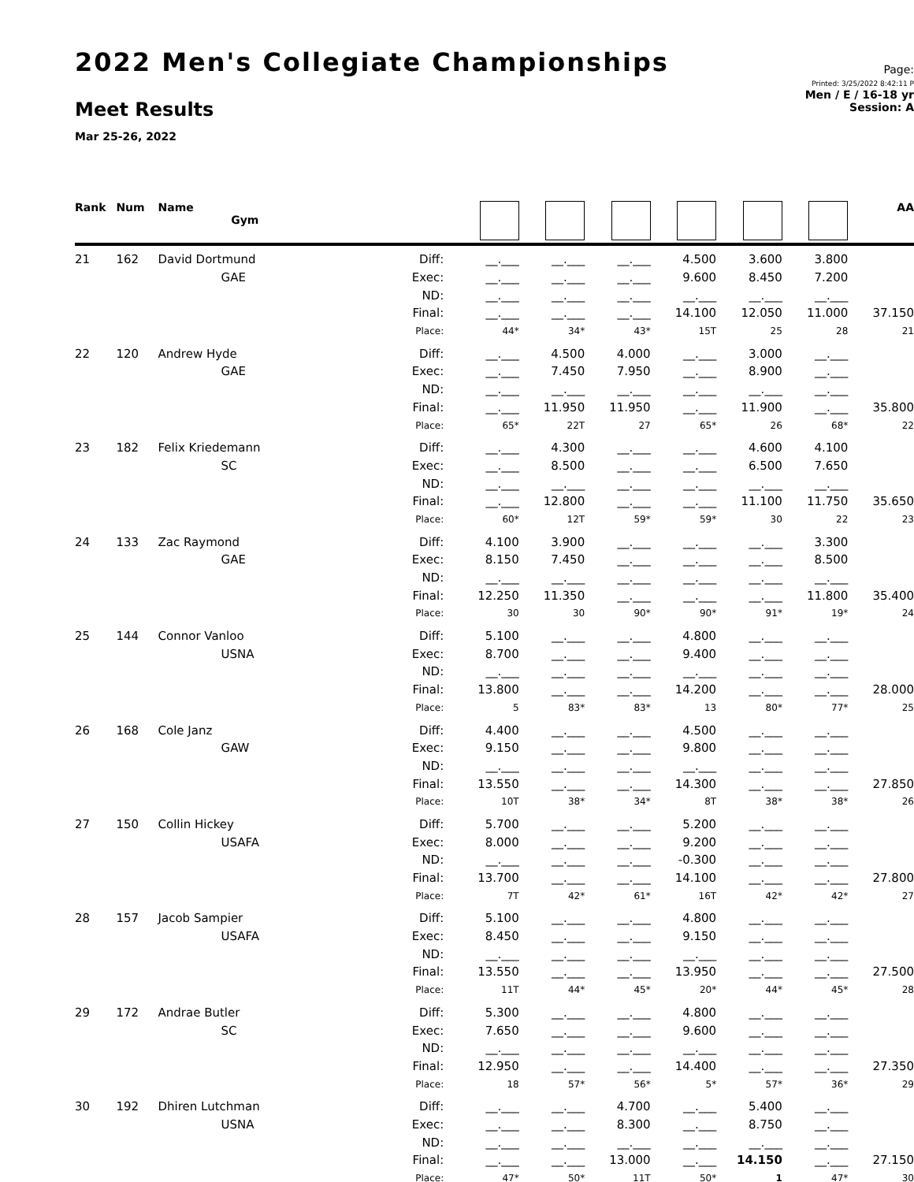2022 Men's Collegiate Championships
Meet Results
Mar 25-26, 2022
Page:
Printed: 3/25/2022 8:42:11 P
Men / E / 16-18 yr
Session: A
| Rank | Num | Name Gym | | | | | | | | AA |
| --- | --- | --- | --- | --- | --- | --- | --- | --- | --- | --- |
| 21 | 162 | David Dortmund | Diff: | __.___ | __.___ | __.___ | 4.500 | 3.600 | 3.800 | |
| | | GAE | Exec: | __.___ | __.___ | __.___ | 9.600 | 8.450 | 7.200 | |
| | | | ND: | __.___ | __.___ | __.___ | __.___ | __.___ | __.___ | |
| | | | Final: | __.___ | __.___ | __.___ | 14.100 | 12.050 | 11.000 | 37.150 |
| | | | Place: | 44* | 34* | 43* | 15T | 25 | 28 | 21 |
| 22 | 120 | Andrew Hyde | Diff: | __.___ | 4.500 | 4.000 | __.___ | 3.000 | __.___ | |
| | | GAE | Exec: | __.___ | 7.450 | 7.950 | __.___ | 8.900 | __.___ | |
| | | | ND: | __.___ | __.___ | __.___ | __.___ | __.___ | __.___ | |
| | | | Final: | __.___ | 11.950 | 11.950 | __.___ | 11.900 | __.___ | 35.800 |
| | | | Place: | 65* | 22T | 27 | 65* | 26 | 68* | 22 |
| 23 | 182 | Felix Kriedemann | Diff: | __.___ | 4.300 | __.___ | __.___ | 4.600 | 4.100 | |
| | | SC | Exec: | __.___ | 8.500 | __.___ | __.___ | 6.500 | 7.650 | |
| | | | ND: | __.___ | __.___ | __.___ | __.___ | __.___ | __.___ | |
| | | | Final: | __.___ | 12.800 | __.___ | __.___ | 11.100 | 11.750 | 35.650 |
| | | | Place: | 60* | 12T | 59* | 59* | 30 | 22 | 23 |
| 24 | 133 | Zac Raymond | Diff: | 4.100 | 3.900 | __.___ | __.___ | __.___ | 3.300 | |
| | | GAE | Exec: | 8.150 | 7.450 | __.___ | __.___ | __.___ | 8.500 | |
| | | | ND: | __.___ | __.___ | __.___ | __.___ | __.___ | __.___ | |
| | | | Final: | 12.250 | 11.350 | __.___ | __.___ | __.___ | 11.800 | 35.400 |
| | | | Place: | 30 | 30 | 90* | 90* | 91* | 19* | 24 |
| 25 | 144 | Connor Vanloo | Diff: | 5.100 | __.___ | __.___ | 4.800 | __.___ | __.___ | |
| | | USNA | Exec: | 8.700 | __.___ | __.___ | 9.400 | __.___ | __.___ | |
| | | | ND: | __.___ | __.___ | __.___ | __.___ | __.___ | __.___ | |
| | | | Final: | 13.800 | __.___ | __.___ | 14.200 | __.___ | __.___ | 28.000 |
| | | | Place: | 5 | 83* | 83* | 13 | 80* | 77* | 25 |
| 26 | 168 | Cole Janz | Diff: | 4.400 | __.___ | __.___ | 4.500 | __.___ | __.___ | |
| | | GAW | Exec: | 9.150 | __.___ | __.___ | 9.800 | __.___ | __.___ | |
| | | | ND: | __.___ | __.___ | __.___ | __.___ | __.___ | __.___ | |
| | | | Final: | 13.550 | __.___ | __.___ | 14.300 | __.___ | __.___ | 27.850 |
| | | | Place: | 10T | 38* | 34* | 8T | 38* | 38* | 26 |
| 27 | 150 | Collin Hickey | Diff: | 5.700 | __.___ | __.___ | 5.200 | __.___ | __.___ | |
| | | USAFA | Exec: | 8.000 | __.___ | __.___ | 9.200 | __.___ | __.___ | |
| | | | ND: | __.___ | __.___ | __.___ | -0.300 | __.___ | __.___ | |
| | | | Final: | 13.700 | __.___ | __.___ | 14.100 | __.___ | __.___ | 27.800 |
| | | | Place: | 7T | 42* | 61* | 16T | 42* | 42* | 27 |
| 28 | 157 | Jacob Sampier | Diff: | 5.100 | __.___ | __.___ | 4.800 | __.___ | __.___ | |
| | | USAFA | Exec: | 8.450 | __.___ | __.___ | 9.150 | __.___ | __.___ | |
| | | | ND: | __.___ | __.___ | __.___ | __.___ | __.___ | __.___ | |
| | | | Final: | 13.550 | __.___ | __.___ | 13.950 | __.___ | __.___ | 27.500 |
| | | | Place: | 11T | 44* | 45* | 20* | 44* | 45* | 28 |
| 29 | 172 | Andrae Butler | Diff: | 5.300 | __.___ | __.___ | 4.800 | __.___ | __.___ | |
| | | SC | Exec: | 7.650 | __.___ | __.___ | 9.600 | __.___ | __.___ | |
| | | | ND: | __.___ | __.___ | __.___ | __.___ | __.___ | __.___ | |
| | | | Final: | 12.950 | __.___ | __.___ | 14.400 | __.___ | __.___ | 27.350 |
| | | | Place: | 18 | 57* | 56* | 5* | 57* | 36* | 29 |
| 30 | 192 | Dhiren Lutchman | Diff: | __.___ | __.___ | 4.700 | __.___ | 5.400 | __.___ | |
| | | USNA | Exec: | __.___ | __.___ | 8.300 | __.___ | 8.750 | __.___ | |
| | | | ND: | __.___ | __.___ | __.___ | __.___ | __.___ | __.___ | |
| | | | Final: | __.___ | __.___ | 13.000 | __.___ | 14.150 | __.___ | 27.150 |
| | | | Place: | 47* | 50* | 11T | 50* | 1 | 47* | 30 |